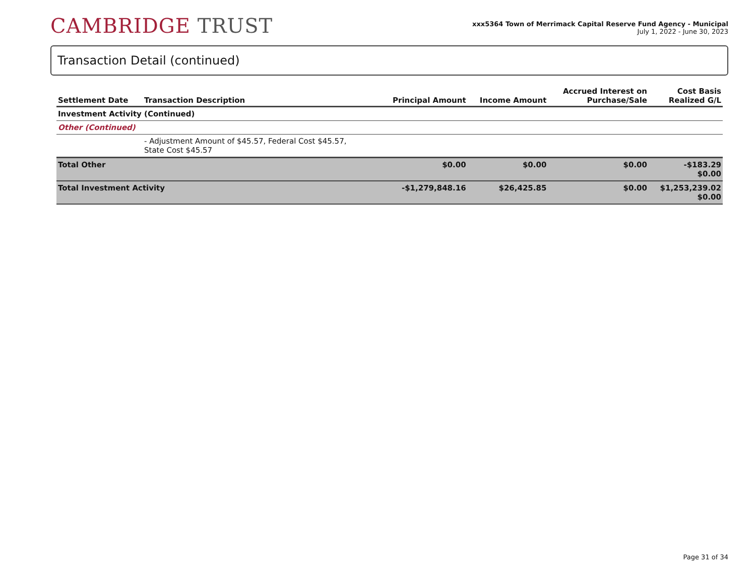CAMBRIDGE TRUST
xxx5364 Town of Merrimack Capital Reserve Fund Agency - Municipal
July 1, 2022 - June 30, 2023
Transaction Detail (continued)
| Settlement Date | Transaction Description | Principal Amount | Income Amount | Accrued Interest on Purchase/Sale | Cost Basis Realized G/L |
| --- | --- | --- | --- | --- | --- |
| Investment Activity (Continued) | | | | | |
| Other (Continued) | | | | | |
| | - Adjustment Amount of $45.57, Federal Cost $45.57, State Cost $45.57 | | | | |
| Total Other | | $0.00 | $0.00 | $0.00 | -$183.29 $0.00 |
| Total Investment Activity | | -$1,279,848.16 | $26,425.85 | $0.00 | $1,253,239.02 $0.00 |
Page 31 of 34